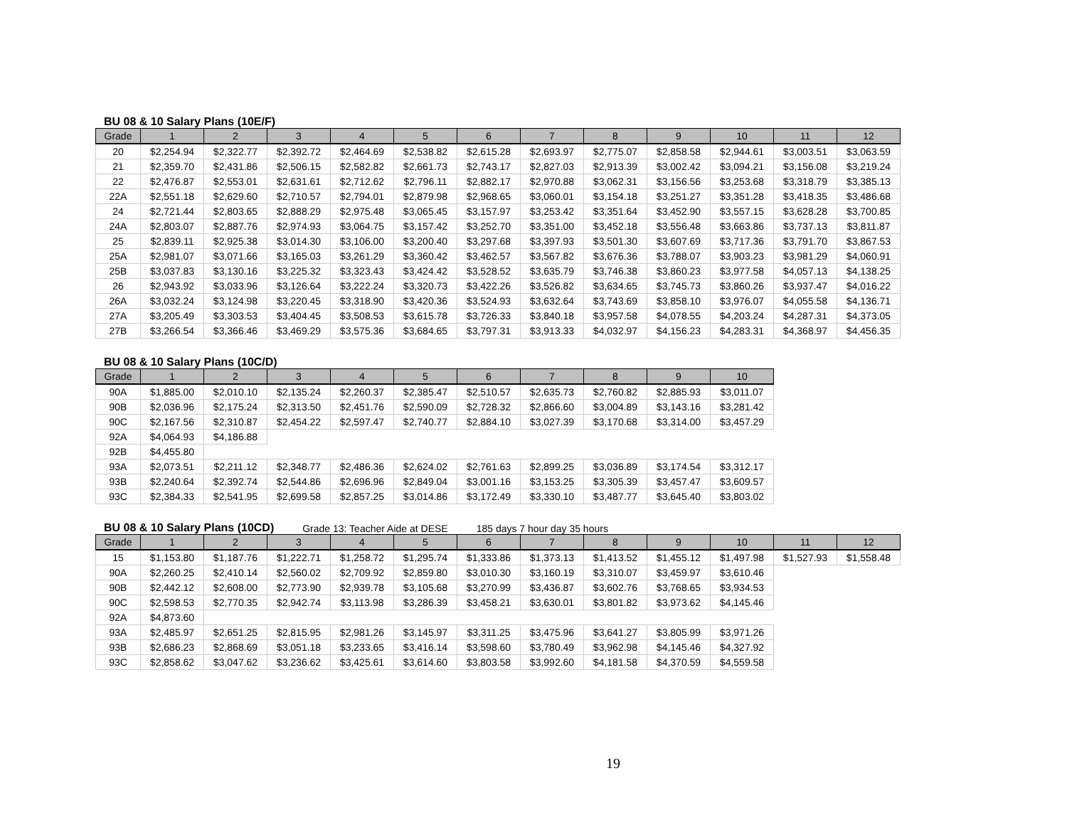BU 08 & 10 Salary Plans (10E/F)
| Grade | 1 | 2 | 3 | 4 | 5 | 6 | 7 | 8 | 9 | 10 | 11 | 12 |
| --- | --- | --- | --- | --- | --- | --- | --- | --- | --- | --- | --- | --- |
| 20 | $2,254.94 | $2,322.77 | $2,392.72 | $2,464.69 | $2,538.82 | $2,615.28 | $2,693.97 | $2,775.07 | $2,858.58 | $2,944.61 | $3,003.51 | $3,063.59 |
| 21 | $2,359.70 | $2,431.86 | $2,506.15 | $2,582.82 | $2,661.73 | $2,743.17 | $2,827.03 | $2,913.39 | $3,002.42 | $3,094.21 | $3,156.08 | $3,219.24 |
| 22 | $2,476.87 | $2,553.01 | $2,631.61 | $2,712.62 | $2,796.11 | $2,882.17 | $2,970.88 | $3,062.31 | $3,156.56 | $3,253.68 | $3,318.79 | $3,385.13 |
| 22A | $2,551.18 | $2,629.60 | $2,710.57 | $2,794.01 | $2,879.98 | $2,968.65 | $3,060.01 | $3,154.18 | $3,251.27 | $3,351.28 | $3,418.35 | $3,486.68 |
| 24 | $2,721.44 | $2,803.65 | $2,888.29 | $2,975.48 | $3,065.45 | $3,157.97 | $3,253.42 | $3,351.64 | $3,452.90 | $3,557.15 | $3,628.28 | $3,700.85 |
| 24A | $2,803.07 | $2,887.76 | $2,974.93 | $3,064.75 | $3,157.42 | $3,252.70 | $3,351.00 | $3,452.18 | $3,556.48 | $3,663.86 | $3,737.13 | $3,811.87 |
| 25 | $2,839.11 | $2,925.38 | $3,014.30 | $3,106.00 | $3,200.40 | $3,297.68 | $3,397.93 | $3,501.30 | $3,607.69 | $3,717.36 | $3,791.70 | $3,867.53 |
| 25A | $2,981.07 | $3,071.66 | $3,165.03 | $3,261.29 | $3,360.42 | $3,462.57 | $3,567.82 | $3,676.36 | $3,788.07 | $3,903.23 | $3,981.29 | $4,060.91 |
| 25B | $3,037.83 | $3,130.16 | $3,225.32 | $3,323.43 | $3,424.42 | $3,528.52 | $3,635.79 | $3,746.38 | $3,860.23 | $3,977.58 | $4,057.13 | $4,138.25 |
| 26 | $2,943.92 | $3,033.96 | $3,126.64 | $3,222.24 | $3,320.73 | $3,422.26 | $3,526.82 | $3,634.65 | $3,745.73 | $3,860.26 | $3,937.47 | $4,016.22 |
| 26A | $3,032.24 | $3,124.98 | $3,220.45 | $3,318.90 | $3,420.36 | $3,524.93 | $3,632.64 | $3,743.69 | $3,858.10 | $3,976.07 | $4,055.58 | $4,136.71 |
| 27A | $3,205.49 | $3,303.53 | $3,404.45 | $3,508.53 | $3,615.78 | $3,726.33 | $3,840.18 | $3,957.58 | $4,078.55 | $4,203.24 | $4,287.31 | $4,373.05 |
| 27B | $3,266.54 | $3,366.46 | $3,469.29 | $3,575.36 | $3,684.65 | $3,797.31 | $3,913.33 | $4,032.97 | $4,156.23 | $4,283.31 | $4,368.97 | $4,456.35 |
BU 08 & 10 Salary Plans (10C/D)
| Grade | 1 | 2 | 3 | 4 | 5 | 6 | 7 | 8 | 9 | 10 |
| --- | --- | --- | --- | --- | --- | --- | --- | --- | --- | --- |
| 90A | $1,885.00 | $2,010.10 | $2,135.24 | $2,260.37 | $2,385.47 | $2,510.57 | $2,635.73 | $2,760.82 | $2,885.93 | $3,011.07 |
| 90B | $2,036.96 | $2,175.24 | $2,313.50 | $2,451.76 | $2,590.09 | $2,728.32 | $2,866.60 | $3,004.89 | $3,143.16 | $3,281.42 |
| 90C | $2,167.56 | $2,310.87 | $2,454.22 | $2,597.47 | $2,740.77 | $2,884.10 | $3,027.39 | $3,170.68 | $3,314.00 | $3,457.29 |
| 92A | $4,064.93 | $4,186.88 | | | | | | | | |
| 92B | $4,455.80 | | | | | | | | | |
| 93A | $2,073.51 | $2,211.12 | $2,348.77 | $2,486.36 | $2,624.02 | $2,761.63 | $2,899.25 | $3,036.89 | $3,174.54 | $3,312.17 |
| 93B | $2,240.64 | $2,392.74 | $2,544.86 | $2,696.96 | $2,849.04 | $3,001.16 | $3,153.25 | $3,305.39 | $3,457.47 | $3,609.57 |
| 93C | $2,384.33 | $2,541.95 | $2,699.58 | $2,857.25 | $3,014.86 | $3,172.49 | $3,330.10 | $3,487.77 | $3,645.40 | $3,803.02 |
BU 08 & 10 Salary Plans (10CD) Grade 13: Teacher Aide at DESE 185 days 7 hour day 35 hours
| Grade | 1 | 2 | 3 | 4 | 5 | 6 | 7 | 8 | 9 | 10 | 11 | 12 |
| --- | --- | --- | --- | --- | --- | --- | --- | --- | --- | --- | --- | --- |
| 15 | $1,153.80 | $1,187.76 | $1,222.71 | $1,258.72 | $1,295.74 | $1,333.86 | $1,373.13 | $1,413.52 | $1,455.12 | $1,497.98 | $1,527.93 | $1,558.48 |
| 90A | $2,260.25 | $2,410.14 | $2,560.02 | $2,709.92 | $2,859.80 | $3,010.30 | $3,160.19 | $3,310.07 | $3,459.97 | $3,610.46 | | |
| 90B | $2,442.12 | $2,608.00 | $2,773.90 | $2,939.78 | $3,105.68 | $3,270.99 | $3,436.87 | $3,602.76 | $3,768.65 | $3,934.53 | | |
| 90C | $2,598.53 | $2,770.35 | $2,942.74 | $3,113.98 | $3,286.39 | $3,458.21 | $3,630.01 | $3,801.82 | $3,973.62 | $4,145.46 | | |
| 92A | $4,873.60 | | | | | | | | | | | |
| 93A | $2,485.97 | $2,651.25 | $2,815.95 | $2,981.26 | $3,145.97 | $3,311.25 | $3,475.96 | $3,641.27 | $3,805.99 | $3,971.26 | | |
| 93B | $2,686.23 | $2,868.69 | $3,051.18 | $3,233.65 | $3,416.14 | $3,598.60 | $3,780.49 | $3,962.98 | $4,145.46 | $4,327.92 | | |
| 93C | $2,858.62 | $3,047.62 | $3,236.62 | $3,425.61 | $3,614.60 | $3,803.58 | $3,992.60 | $4,181.58 | $4,370.59 | $4,559.58 | | |
19